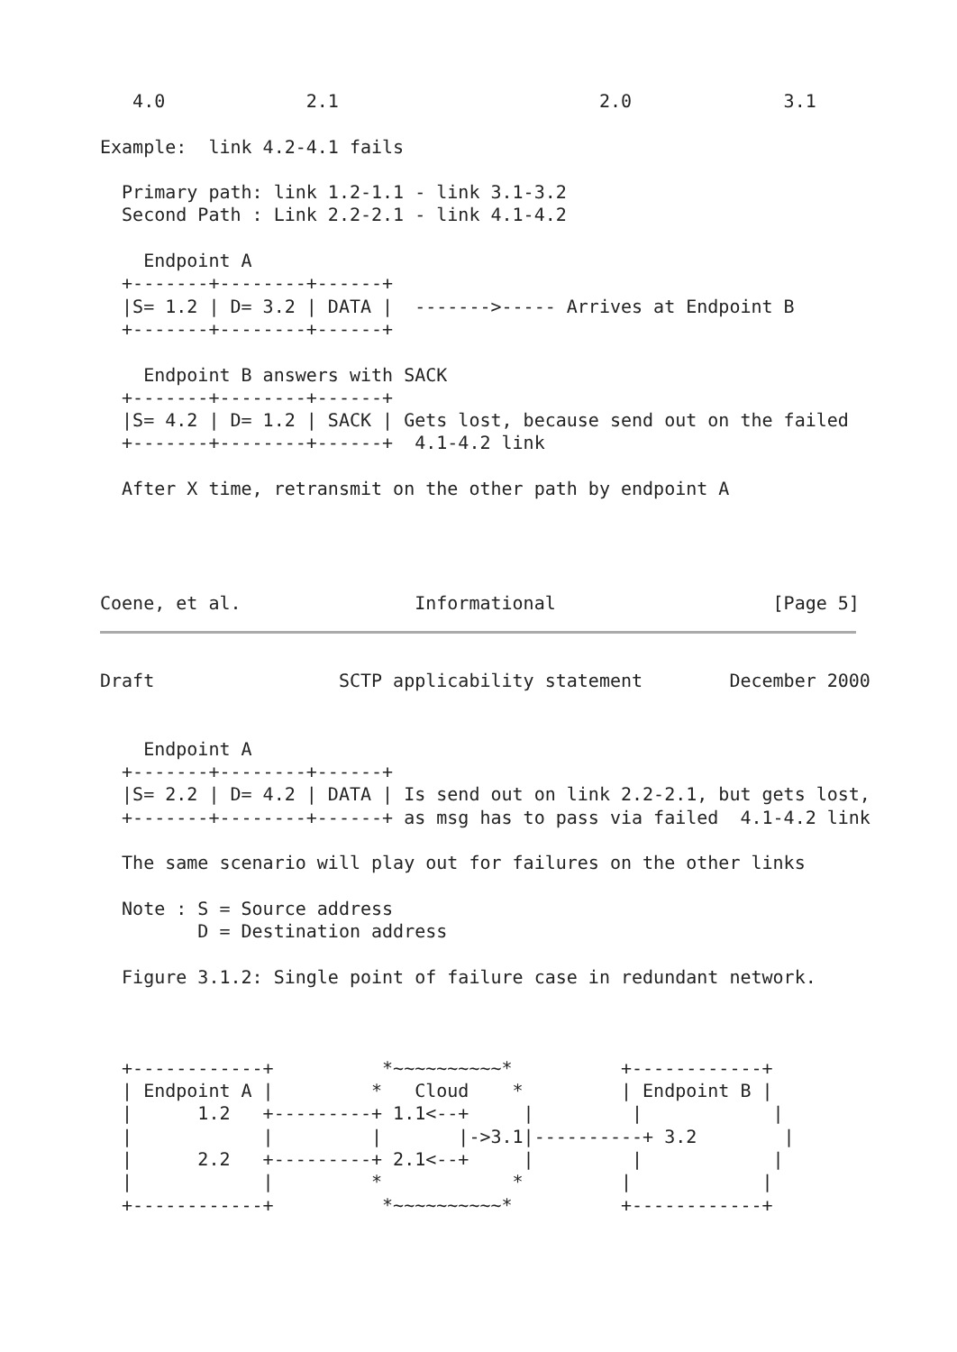4.0             2.1                        2.0              3.1

Example:  link 4.2-4.1 fails

  Primary path: link 1.2-1.1 - link 3.1-3.2
  Second Path : Link 2.2-2.1 - link 4.1-4.2

    Endpoint A
  +-------+--------+------+
  |S= 1.2 | D= 3.2 | DATA |  ------->----- Arrives at Endpoint B
  +-------+--------+------+

    Endpoint B answers with SACK
  +-------+--------+------+
  |S= 4.2 | D= 1.2 | SACK | Gets lost, because send out on the failed
  +-------+--------+------+  4.1-4.2 link

  After X time, retransmit on the other path by endpoint A




Coene, et al.                Informational                    [Page 5]
Draft                 SCTP applicability statement        December 2000


    Endpoint A
  +-------+--------+------+
  |S= 2.2 | D= 4.2 | DATA | Is send out on link 2.2-2.1, but gets lost,
  +-------+--------+------+ as msg has to pass via failed  4.1-4.2 link

  The same scenario will play out for failures on the other links

  Note : S = Source address
         D = Destination address

  Figure 3.1.2: Single point of failure case in redundant network.



  +------------+          *~~~~~~~~~~*          +------------+
  | Endpoint A |         *   Cloud    *         | Endpoint B |
  |      1.2   +---------+ 1.1<--+     |         |            |
  |            |         |       |->3.1|----------+ 3.2        |
  |      2.2   +---------+ 2.1<--+     |         |            |
  |            |         *            *         |            |
  +------------+          *~~~~~~~~~~*          +------------+